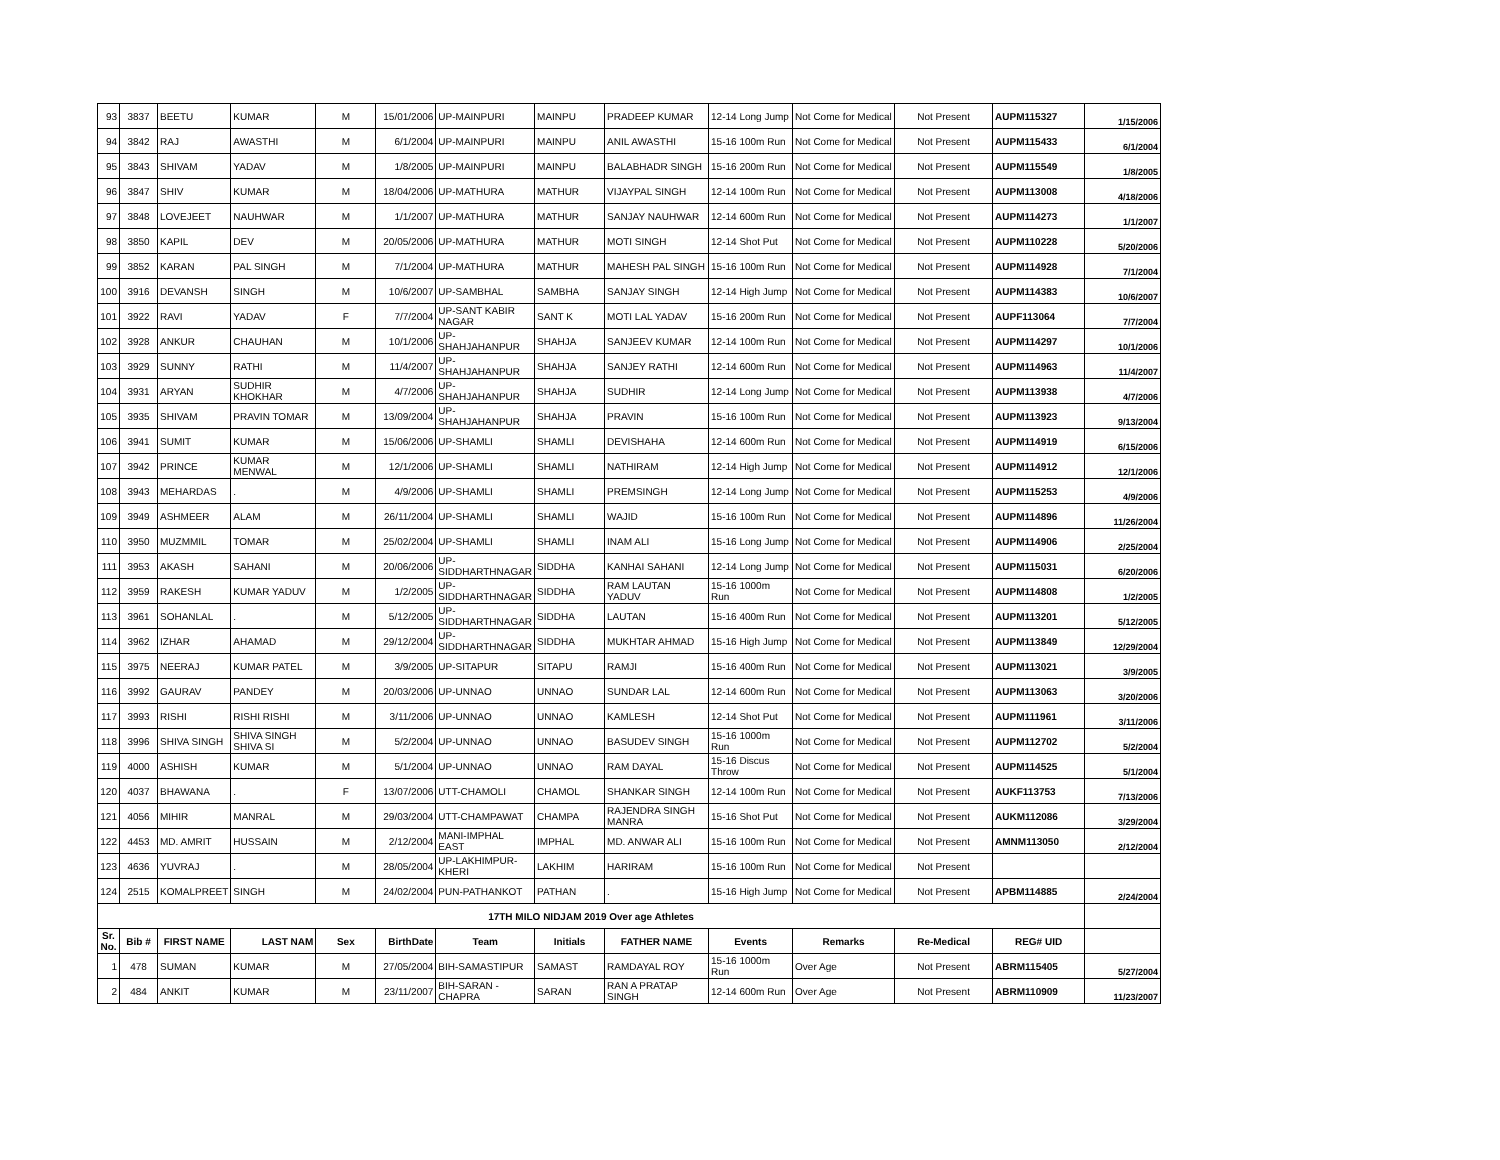| 93 | 3837 | BEETU | KUMAR | M | 15/01/2006 | UP-MAINPURI | MAINPU | PRADEEP KUMAR | 12-14 Long Jump | Not Come for Medical | Not Present | AUPM115327 | 1/15/2006 |
| 94 | 3842 | RAJ | AWASTHI | M | 6/1/2004 | UP-MAINPURI | MAINPU | ANIL AWASTHI | 15-16 100m Run | Not Come for Medical | Not Present | AUPM115433 | 6/1/2004 |
| 95 | 3843 | SHIVAM | YADAV | M | 1/8/2005 | UP-MAINPURI | MAINPU | BALABHADR SINGH | 15-16 200m Run | Not Come for Medical | Not Present | AUPM115549 | 1/8/2005 |
| 96 | 3847 | SHIV | KUMAR | M | 18/04/2006 | UP-MATHURA | MATHUR | VIJAYPAL SINGH | 12-14 100m Run | Not Come for Medical | Not Present | AUPM113008 | 4/18/2006 |
| 97 | 3848 | LOVEJEET | NAUHWAR | M | 1/1/2007 | UP-MATHURA | MATHUR | SANJAY NAUHWAR | 12-14 600m Run | Not Come for Medical | Not Present | AUPM114273 | 1/1/2007 |
| 98 | 3850 | KAPIL | DEV | M | 20/05/2006 | UP-MATHURA | MATHUR | MOTI SINGH | 12-14 Shot Put | Not Come for Medical | Not Present | AUPM110228 | 5/20/2006 |
| 99 | 3852 | KARAN | PAL SINGH | M | 7/1/2004 | UP-MATHURA | MATHUR | MAHESH PAL SINGH | 15-16 100m Run | Not Come for Medical | Not Present | AUPM114928 | 7/1/2004 |
| 100 | 3916 | DEVANSH | SINGH | M | 10/6/2007 | UP-SAMBHAL | SAMBHA | SANJAY SINGH | 12-14 High Jump | Not Come for Medical | Not Present | AUPM114383 | 10/6/2007 |
| 101 | 3922 | RAVI | YADAV | F | 7/7/2004 | UP-SANT KABIR NAGAR | SANT K | MOTI LAL YADAV | 15-16 200m Run | Not Come for Medical | Not Present | AUPF113064 | 7/7/2004 |
| 102 | 3928 | ANKUR | CHAUHAN | M | 10/1/2006 | UP-SHAHJAHANPUR | SHAHJA | SANJEEV KUMAR | 12-14 100m Run | Not Come for Medical | Not Present | AUPM114297 | 10/1/2006 |
| 103 | 3929 | SUNNY | RATHI | M | 11/4/2007 | UP-SHAHJAHANPUR | SHAHJA | SANJEY RATHI | 12-14 600m Run | Not Come for Medical | Not Present | AUPM114963 | 11/4/2007 |
| 104 | 3931 | ARYAN | SUDHIR KHOKHAR | M | 4/7/2006 | UP-SHAHJAHANPUR | SHAHJA | SUDHIR | 12-14 Long Jump | Not Come for Medical | Not Present | AUPM113938 | 4/7/2006 |
| 105 | 3935 | SHIVAM | PRAVIN TOMAR | M | 13/09/2004 | UP-SHAHJAHANPUR | SHAHJA | PRAVIN | 15-16 100m Run | Not Come for Medical | Not Present | AUPM113923 | 9/13/2004 |
| 106 | 3941 | SUMIT | KUMAR | M | 15/06/2006 | UP-SHAMLI | SHAMLI | DEVISHAHA | 12-14 600m Run | Not Come for Medical | Not Present | AUPM114919 | 6/15/2006 |
| 107 | 3942 | PRINCE | KUMAR MENWAL | M | 12/1/2006 | UP-SHAMLI | SHAMLI | NATHIRAM | 12-14 High Jump | Not Come for Medical | Not Present | AUPM114912 | 12/1/2006 |
| 108 | 3943 | MEHARDAS | . | M | 4/9/2006 | UP-SHAMLI | SHAMLI | PREMSINGH | 12-14 Long Jump | Not Come for Medical | Not Present | AUPM115253 | 4/9/2006 |
| 109 | 3949 | ASHMEER | ALAM | M | 26/11/2004 | UP-SHAMLI | SHAMLI | WAJID | 15-16 100m Run | Not Come for Medical | Not Present | AUPM114896 | 11/26/2004 |
| 110 | 3950 | MUZMMIL | TOMAR | M | 25/02/2004 | UP-SHAMLI | SHAMLI | INAM ALI | 15-16 Long Jump | Not Come for Medical | Not Present | AUPM114906 | 2/25/2004 |
| 111 | 3953 | AKASH | SAHANI | M | 20/06/2006 | UP-SIDDHARTHNAGAR | SIDDHA | KANHAI SAHANI | 12-14 Long Jump | Not Come for Medical | Not Present | AUPM115031 | 6/20/2006 |
| 112 | 3959 | RAKESH | KUMAR YADUV | M | 1/2/2005 | UP-SIDDHARTHNAGAR | SIDDHA | RAM LAUTAN YADUV | 15-16 1000m Run | Not Come for Medical | Not Present | AUPM114808 | 1/2/2005 |
| 113 | 3961 | SOHANLAL | . | M | 5/12/2005 | UP-SIDDHARTHNAGAR | SIDDHA | LAUTAN | 15-16 400m Run | Not Come for Medical | Not Present | AUPM113201 | 5/12/2005 |
| 114 | 3962 | IZHAR | AHAMAD | M | 29/12/2004 | UP-SIDDHARTHNAGAR | SIDDHA | MUKHTAR AHMAD | 15-16 High Jump | Not Come for Medical | Not Present | AUPM113849 | 12/29/2004 |
| 115 | 3975 | NEERAJ | KUMAR PATEL | M | 3/9/2005 | UP-SITAPUR | SITAPU | RAMJI | 15-16 400m Run | Not Come for Medical | Not Present | AUPM113021 | 3/9/2005 |
| 116 | 3992 | GAURAV | PANDEY | M | 20/03/2006 | UP-UNNAO | UNNAO | SUNDAR LAL | 12-14 600m Run | Not Come for Medical | Not Present | AUPM113063 | 3/20/2006 |
| 117 | 3993 | RISHI | RISHI RISHI | M | 3/11/2006 | UP-UNNAO | UNNAO | KAMLESH | 12-14 Shot Put | Not Come for Medical | Not Present | AUPM111961 | 3/11/2006 |
| 118 | 3996 | SHIVA SINGH | SHIVA SINGH SHIVA SI | M | 5/2/2004 | UP-UNNAO | UNNAO | BASUDEV SINGH | 15-16 1000m Run | Not Come for Medical | Not Present | AUPM112702 | 5/2/2004 |
| 119 | 4000 | ASHISH | KUMAR | M | 5/1/2004 | UP-UNNAO | UNNAO | RAM DAYAL | 15-16 Discus Throw | Not Come for Medical | Not Present | AUPM114525 | 5/1/2004 |
| 120 | 4037 | BHAWANA | . | F | 13/07/2006 | UTT-CHAMOLI | CHAMOL | SHANKAR SINGH | 12-14 100m Run | Not Come for Medical | Not Present | AUKF113753 | 7/13/2006 |
| 121 | 4056 | MIHIR | MANRAL | M | 29/03/2004 | UTT-CHAMPAWAT | CHAMPA | RAJENDRA SINGH MANRA | 15-16 Shot Put | Not Come for Medical | Not Present | AUKM112086 | 3/29/2004 |
| 122 | 4453 | MD. AMRIT | HUSSAIN | M | 2/12/2004 | MANI-IMPHAL EAST | IMPHAL | MD. ANWAR ALI | 15-16 100m Run | Not Come for Medical | Not Present | AMNM113050 | 2/12/2004 |
| 123 | 4636 | YUVRAJ | . | M | 28/05/2004 | UP-LAKHIMPUR-KHERI | LAKHIM | HARIRAM | 15-16 100m Run | Not Come for Medical | Not Present | | |
| 124 | 2515 | KOMALPREET | SINGH | M | 24/02/2004 | PUN-PATHANKOT | PATHAN | . | 15-16 High Jump | Not Come for Medical | Not Present | APBM114885 | 2/24/2004 |
| 17TH MILO NIDJAM 2019 Over age Athletes | | | | | | | | | | | | | |
| Sr. No. | Bib # | FIRST NAME | LAST NAM | Sex | BirthDate | Team | Initials | FATHER NAME | Events | Remarks | Re-Medical | REG# UID | |
| 1 | 478 | SUMAN | KUMAR | M | 27/05/2004 | BIH-SAMASTIPUR | SAMAST | RAMDAYAL ROY | 15-16 1000m Run | Over Age | Not Present | ABRM115405 | 5/27/2004 |
| 2 | 484 | ANKIT | KUMAR | M | 23/11/2007 | BIH-SARAN - CHAPRA | SARAN | RAN A PRATAP SINGH | 12-14 600m Run | Over Age | Not Present | ABRM110909 | 11/23/2007 |